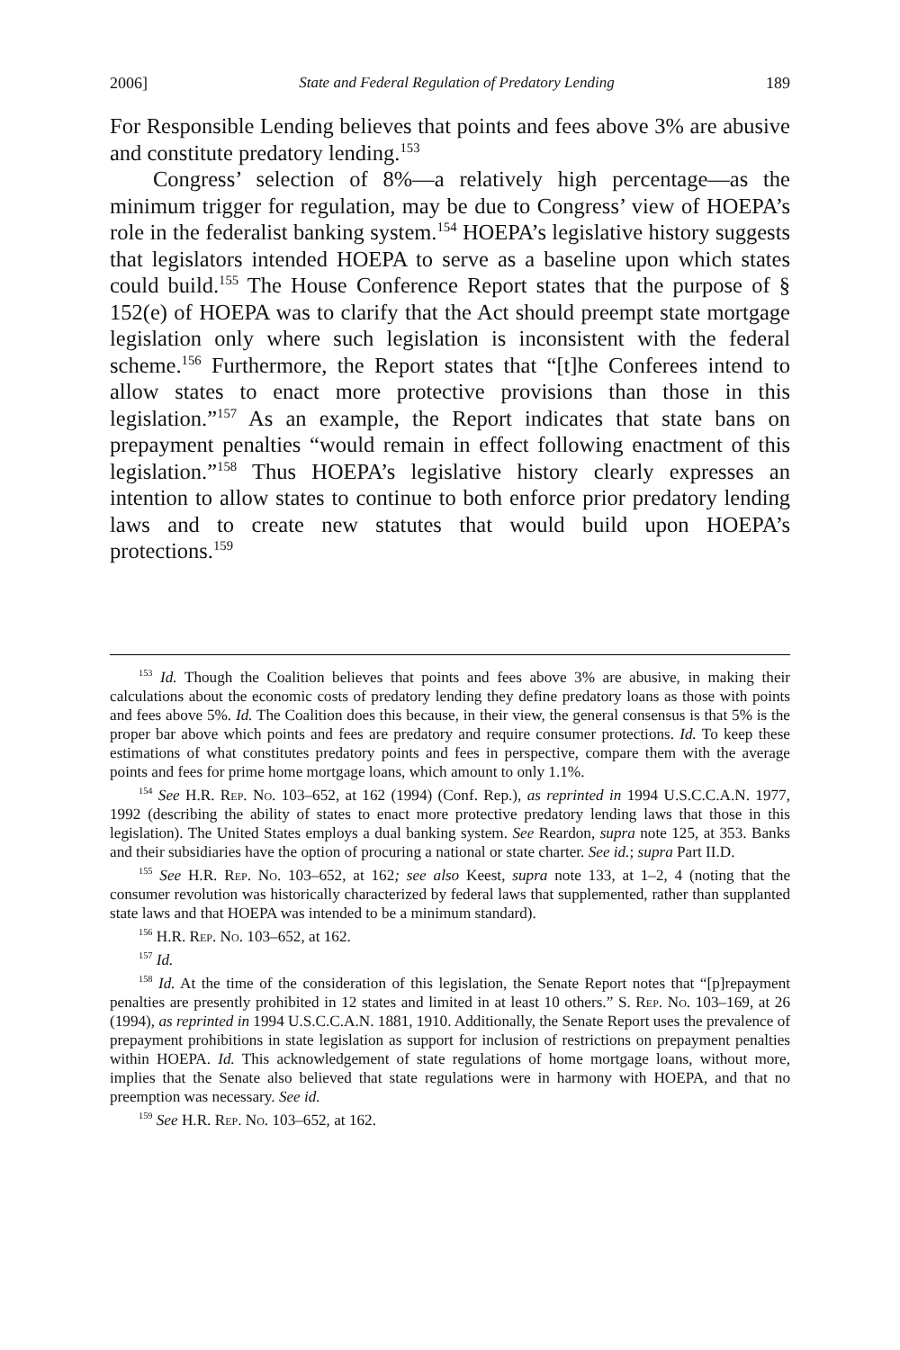2006] State and Federal Regulation of Predatory Lending 189
For Responsible Lending believes that points and fees above 3% are abusive and constitute predatory lending.<sup>153</sup>
Congress’ selection of 8%—a relatively high percentage—as the minimum trigger for regulation, may be due to Congress’ view of HO­EPA’s role in the federalist banking system.<sup>154</sup> HOEPA’s legislative his­tory suggests that legislators intended HOEPA to serve as a baseline upon which states could build.<sup>155</sup> The House Conference Report states that the purpose of § 152(e) of HOEPA was to clarify that the Act should preempt state mortgage legislation only where such legislation is inconsistent with the federal scheme.<sup>156</sup> Furthermore, the Report states that “[t]he Conferees intend to allow states to enact more protec­tive provisions than those in this legislation.”<sup>157</sup> As an example, the Re­port indicates that state bans on prepayment penalties “would remain in effect following enactment of this legislation.”<sup>158</sup> Thus HOEPA’s leg­islative history clearly expresses an intention to allow states to continue to both enforce prior predatory lending laws and to create new statutes that would build upon HOEPA’s protections.<sup>159</sup>
<sup>153</sup> Id. Though the Coalition believes that points and fees above 3% are abusive, in making their calculations about the economic costs of predatory lending they define predatory loans as those with points and fees above 5%. Id. The Coalition does this be­cause, in their view, the general consensus is that 5% is the proper bar above which points and fees are predatory and require consumer protections. Id. To keep these estimations of what constitutes predatory points and fees in perspective, compare them with the average points and fees for prime home mortgage loans, which amount to only 1.1%.
<sup>154</sup> See H.R. Rep. No. 103–652, at 162 (1994) (Conf. Rep.), as reprinted in 1994 U.S.C.C.A.N. 1977, 1992 (describing the ability of states to enact more protective preda­tory lending laws that those in this legislation). The United States employs a dual banking system. See Reardon, supra note 125, at 353. Banks and their subsidiaries have the option of procuring a national or state charter. See id.; supra Part II.D.
<sup>155</sup> See H.R. Rep. No. 103–652, at 162; see also Keest, supra note 133, at 1–2, 4 (noting that the consumer revolution was historically characterized by federal laws that supple­mented, rather than supplanted state laws and that HOEPA was intended to be a mini­mum standard).
<sup>156</sup> H.R. Rep. No. 103–652, at 162.
<sup>157</sup> Id.
<sup>158</sup> Id. At the time of the consideration of this legislation, the Senate Report notes that “[p]repayment penalties are presently prohibited in 12 states and limited in at least 10 others.” S. Rep. No. 103–169, at 26 (1994), as reprinted in 1994 U.S.C.C.A.N. 1881, 1910. Additionally, the Senate Report uses the prevalence of prepayment prohibitions in state legislation as support for inclusion of restrictions on prepayment penalties within HOEPA. Id. This acknowledgement of state regulations of home mortgage loans, without more, implies that the Senate also believed that state regulations were in harmony with HOEPA, and that no preemption was necessary. See id.
<sup>159</sup> See H.R. Rep. No. 103–652, at 162.